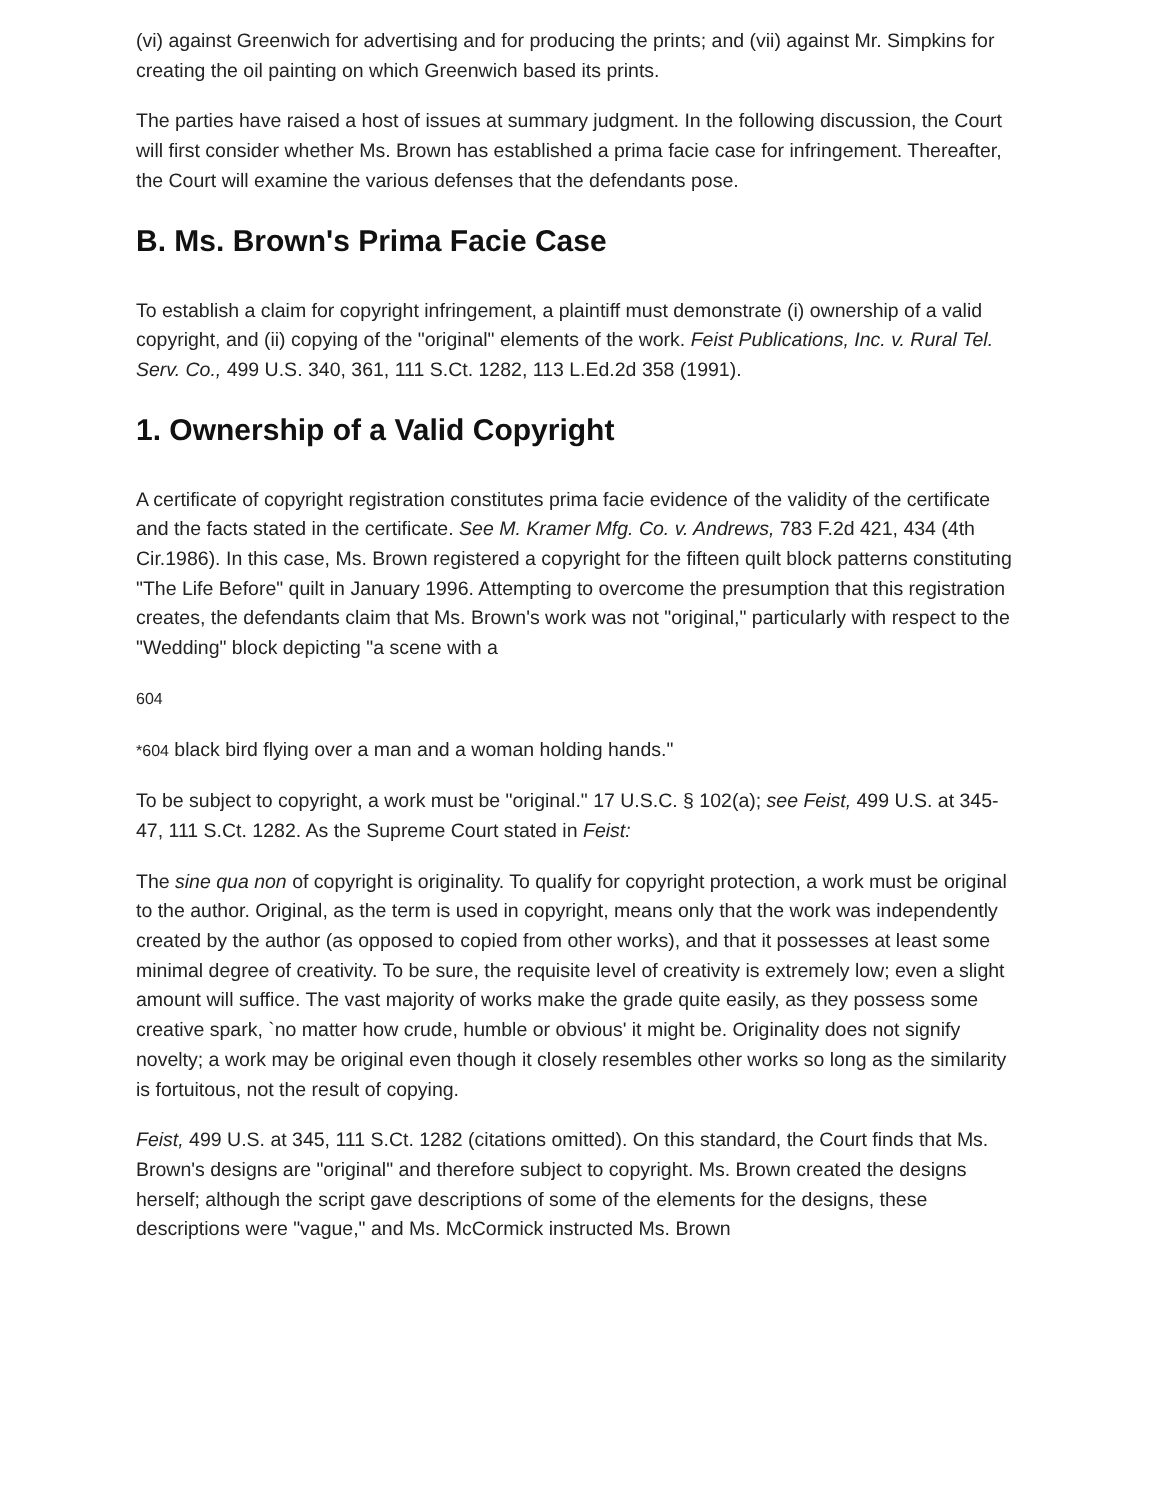(vi) against Greenwich for advertising and for producing the prints; and (vii) against Mr. Simpkins for creating the oil painting on which Greenwich based its prints.
The parties have raised a host of issues at summary judgment. In the following discussion, the Court will first consider whether Ms. Brown has established a prima facie case for infringement. Thereafter, the Court will examine the various defenses that the defendants pose.
B. Ms. Brown's Prima Facie Case
To establish a claim for copyright infringement, a plaintiff must demonstrate (i) ownership of a valid copyright, and (ii) copying of the "original" elements of the work. Feist Publications, Inc. v. Rural Tel. Serv. Co., 499 U.S. 340, 361, 111 S.Ct. 1282, 113 L.Ed.2d 358 (1991).
1. Ownership of a Valid Copyright
A certificate of copyright registration constitutes prima facie evidence of the validity of the certificate and the facts stated in the certificate. See M. Kramer Mfg. Co. v. Andrews, 783 F.2d 421, 434 (4th Cir.1986). In this case, Ms. Brown registered a copyright for the fifteen quilt block patterns constituting "The Life Before" quilt in January 1996. Attempting to overcome the presumption that this registration creates, the defendants claim that Ms. Brown's work was not "original," particularly with respect to the "Wedding" block depicting "a scene with a
604
*604 black bird flying over a man and a woman holding hands."
To be subject to copyright, a work must be "original." 17 U.S.C. § 102(a); see Feist, 499 U.S. at 345-47, 111 S.Ct. 1282. As the Supreme Court stated in Feist:
The sine qua non of copyright is originality. To qualify for copyright protection, a work must be original to the author. Original, as the term is used in copyright, means only that the work was independently created by the author (as opposed to copied from other works), and that it possesses at least some minimal degree of creativity. To be sure, the requisite level of creativity is extremely low; even a slight amount will suffice. The vast majority of works make the grade quite easily, as they possess some creative spark, `no matter how crude, humble or obvious' it might be. Originality does not signify novelty; a work may be original even though it closely resembles other works so long as the similarity is fortuitous, not the result of copying.
Feist, 499 U.S. at 345, 111 S.Ct. 1282 (citations omitted). On this standard, the Court finds that Ms. Brown's designs are "original" and therefore subject to copyright. Ms. Brown created the designs herself; although the script gave descriptions of some of the elements for the designs, these descriptions were "vague," and Ms. McCormick instructed Ms. Brown